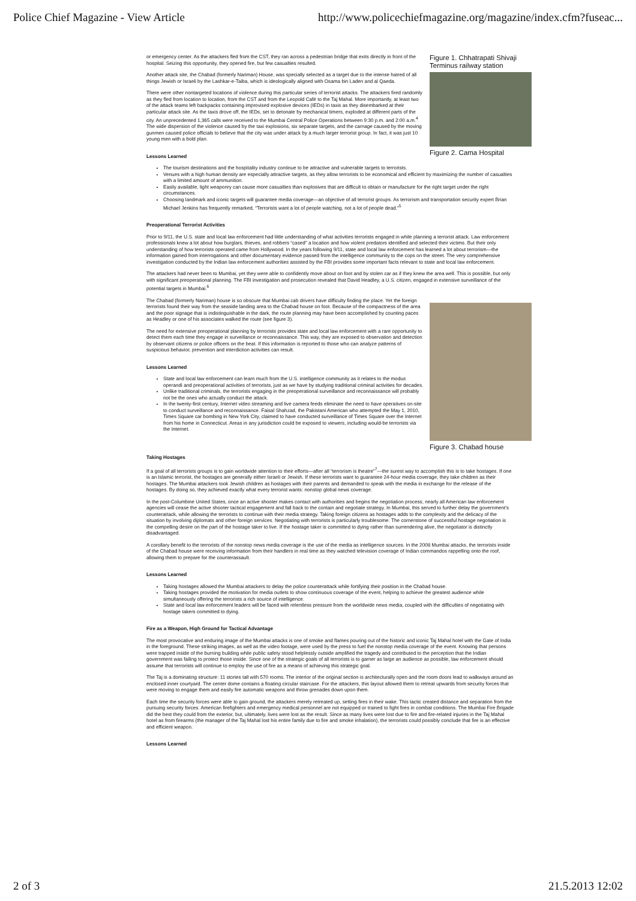Police Chief Magazine - View Article http://www.policechiefmagazine.org/magazine/index.cfm?fuseac...
Figure 1. Chhatrapati Shivaji Terminus railway station
Figure 2. Cama Hospital
or emergency center. As the attackers fled from the CST, they ran across a pedestrian bridge that exits directly in front of the hospital. Seizing this opportunity, they opened fire, but few casualties resulted.
Another attack site, the Chabad (formerly Nariman) House, was specially selected as a target due to the intense hatred of all things Jewish or Israeli by the Lashkar-e-Taiba, which is ideologically aligned with Osama bin Laden and al Qaeda.
There were other nontargeted locations of violence during this particular series of terrorist attacks. The attackers fired randomly as they fled from location to location, from the CST and from the Leopold Café to the Taj Mahal. More importantly, at least two of the attack teams left backpacks containing improvised explosive devices (IEDs) in taxis as they disembarked at their particular attack site. As the taxis drove off, the IEDs, set to detonate by mechanical timers, exploded at different parts of the city. An unprecedented 1,365 calls were received to the Mumbai Central Police Operations between 9:30 p.m. and 2:00 a.m.<sup>4</sup> The wide dispersion of the violence caused by the taxi explosions, six separate targets, and the carnage caused by the moving gunmen caused police officials to believe that the city was under attack by a much larger terrorist group. In fact, it was just 10 young men with a bold plan.
Lessons Learned
The tourism destinations and the hospitality industry continue to be attractive and vulnerable targets to terrorists.
Venues with a high human density are especially attractive targets, as they allow terrorists to be economical and efficient by maximizing the number of casualties with a limited amount of ammunition.
Easily available, light weaponry can cause more casualties than explosives that are difficult to obtain or manufacture for the right target under the right circumstances.
Choosing landmark and iconic targets will guarantee media coverage—an objective of all terrorist groups. As terrorism and transportation security expert Brian Michael Jenkins has frequently remarked, “Terrorists want a lot of people watching, not a lot of people dead.”<sup>5</sup>
Preoperational Terrorist Activities
Prior to 9/11, the U.S. state and local law enforcement had little understanding of what activities terrorists engaged in while planning a terrorist attack. Law enforcement professionals knew a lot about how burglars, thieves, and robbers “cased” a location and how violent predators identified and selected their victims. But their only understanding of how terrorists operated came from Hollywood. In the years following 9/11, state and local law enforcement has learned a lot about terrorism—the information gained from interrogations and other documentary evidence passed from the intelligence community to the cops on the street. The very comprehensive investigation conducted by the Indian law enforcement authorities assisted by the FBI provides some important facts relevant to state and local law enforcement.
The attackers had never been to Mumbai, yet they were able to confidently move about on foot and by stolen car as if they knew the area well. This is possible, but only with significant preoperational planning. The FBI investigation and prosecution revealed that David Headley, a U.S. citizen, engaged in extensive surveillance of the potential targets in Mumbai.<sup>6</sup>
Figure 3. Chabad house
The Chabad (formerly Nariman) house is so obscure that Mumbai cab drivers have difficulty finding the place. Yet the foreign terrorists found their way from the seaside landing area to the Chabad house on foot. Because of the compactness of the area and the poor signage that is indistinguishable in the dark, the route planning may have been accomplished by counting paces as Headley or one of his associates walked the route (see figure 3).
The need for extensive preoperational planning by terrorists provides state and local law enforcement with a rare opportunity to detect them each time they engage in surveillance or reconnaissance. This way, they are exposed to observation and detection by observant citizens or police officers on the beat. If this information is reported to those who can analyze patterns of suspicious behavior, prevention and interdiction activities can result.
Lessons Learned
State and local law enforcement can learn much from the U.S. intelligence community as it relates to the modus operandi and preoperational activities of terrorists, just as we have by studying traditional criminal activities for decades.
Unlike traditional criminals, the terrorists engaging in the preoperational surveillance and reconnaissance will probably not be the ones who actually conduct the attack.
In the twenty-first century, Internet video streaming and live camera feeds eliminate the need to have operatives on-site to conduct surveillance and reconnaissance. Faisal Shahzad, the Pakistani American who attempted the May 1, 2010, Times Square car bombing in New York City, claimed to have conducted surveillance of Times Square over the Internet from his home in Connecticut. Areas in any jurisdiction could be exposed to viewers, including would-be terrorists via the Internet.
Taking Hostages
If a goal of all terrorists groups is to gain worldwide attention to their efforts—after all “terrorism is theatre”<sup>7</sup>—the surest way to accomplish this is to take hostages. If one is an Islamic terrorist, the hostages are generally either Israeli or Jewish. If these terrorists want to guarantee 24-hour media coverage, they take children as their hostages. The Mumbai attackers took Jewish children as hostages with their parents and demanded to speak with the media in exchange for the release of the hostages. By doing so, they achieved exactly what every terrorist wants: nonstop global news coverage.
In the post-Columbine United States, once an active shooter makes contact with authorities and begins the negotiation process, nearly all American law enforcement agencies will cease the active shooter tactical engagement and fall back to the contain and negotiate strategy. In Mumbai, this served to further delay the government’s counterattack, while allowing the terrorists to continue with their media strategy. Taking foreign citizens as hostages adds to the complexity and the delicacy of the situation by involving diplomats and other foreign services. Negotiating with terrorists is particularly troublesome. The cornerstone of successful hostage negotiation is the compelling desire on the part of the hostage taker to live. If the hostage taker is committed to dying rather than surrendering alive, the negotiator is distinctly disadvantaged.
A corollary benefit to the terrorists of the nonstop news media coverage is the use of the media as intelligence sources. In the 2008 Mumbai attacks, the terrorists inside of the Chabad house were receiving information from their handlers in real time as they watched television coverage of Indian commandos rappelling onto the roof, allowing them to prepare for the counterassault.
Lessons Learned
Taking hostages allowed the Mumbai attackers to delay the police counterattack while fortifying their position in the Chabad house.
Taking hostages provided the motivation for media outlets to show continuous coverage of the event, helping to achieve the greatest audience while simultaneously offering the terrorists a rich source of intelligence.
State and local law enforcement leaders will be faced with relentless pressure from the worldwide news media, coupled with the difficulties of negotiating with hostage takers committed to dying.
Fire as a Weapon, High Ground for Tactical Advantage
The most provocative and enduring image of the Mumbai attacks is one of smoke and flames pouring out of the historic and iconic Taj Mahal hotel with the Gate of India in the foreground. These striking images, as well as the video footage, were used by the press to fuel the nonstop media coverage of the event. Knowing that persons were trapped inside of the burning building while public safety stood helplessly outside amplified the tragedy and contributed to the perception that the Indian government was failing to protect those inside. Since one of the strategic goals of all terrorists is to garner as large an audience as possible, law enforcement should assume that terrorists will continue to employ the use of fire as a means of achieving this strategic goal.
The Taj is a dominating structure: 11 stories tall with 570 rooms. The interior of the original section is architecturally open and the room doors lead to walkways around an enclosed inner courtyard. The center dome contains a floating circular staircase. For the attackers, this layout allowed them to retreat upwards from security forces that were moving to engage them and easily fire automatic weapons and throw grenades down upon them.
Each time the security forces were able to gain ground, the attackers merely retreated up, setting fires in their wake. This tactic created distance and separation from the pursuing security forces. American firefighters and emergency medical personnel are not equipped or trained to fight fires in combat conditions. The Mumbai Fire Brigade did the best they could from the exterior, but, ultimately, lives were lost as the result. Since as many lives were lost due to fire and fire-related injuries in the Taj Mahal hotel as from firearms (the manager of the Taj Mahal lost his entire family due to fire and smoke inhalation), the terrorists could possibly conclude that fire is an effective and efficient weapon.
Lessons Learned
2 of 3 21.5.2013 12:02